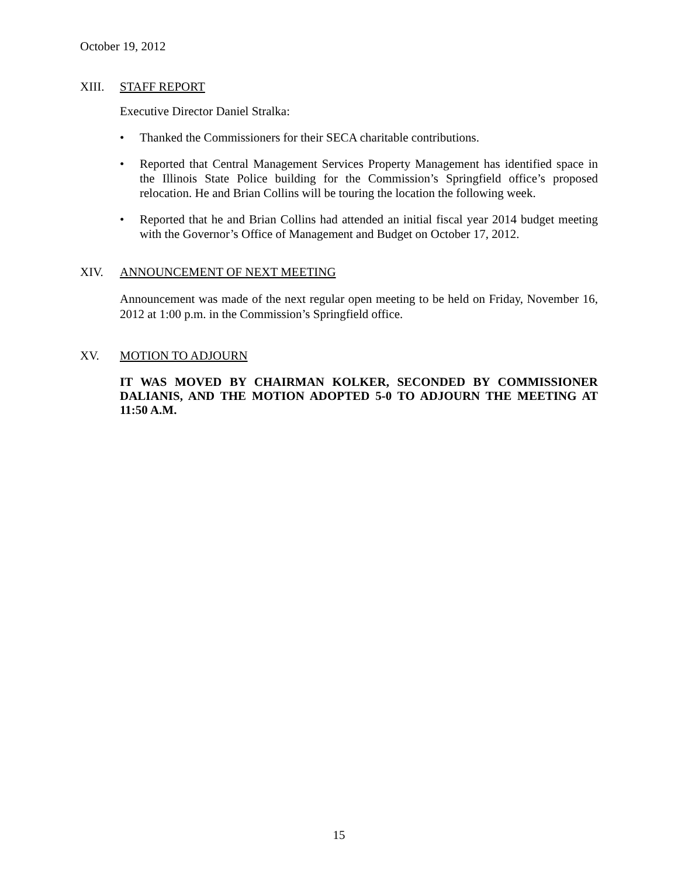October 19, 2012
XIII. STAFF REPORT
Executive Director Daniel Stralka:
• Thanked the Commissioners for their SECA charitable contributions.
• Reported that Central Management Services Property Management has identified space in the Illinois State Police building for the Commission’s Springfield office’s proposed relocation. He and Brian Collins will be touring the location the following week.
• Reported that he and Brian Collins had attended an initial fiscal year 2014 budget meeting with the Governor’s Office of Management and Budget on October 17, 2012.
XIV. ANNOUNCEMENT OF NEXT MEETING
Announcement was made of the next regular open meeting to be held on Friday, November 16, 2012 at 1:00 p.m. in the Commission’s Springfield office.
XV. MOTION TO ADJOURN
IT WAS MOVED BY CHAIRMAN KOLKER, SECONDED BY COMMISSIONER DALIANIS, AND THE MOTION ADOPTED 5-0 TO ADJOURN THE MEETING AT 11:50 A.M.
15